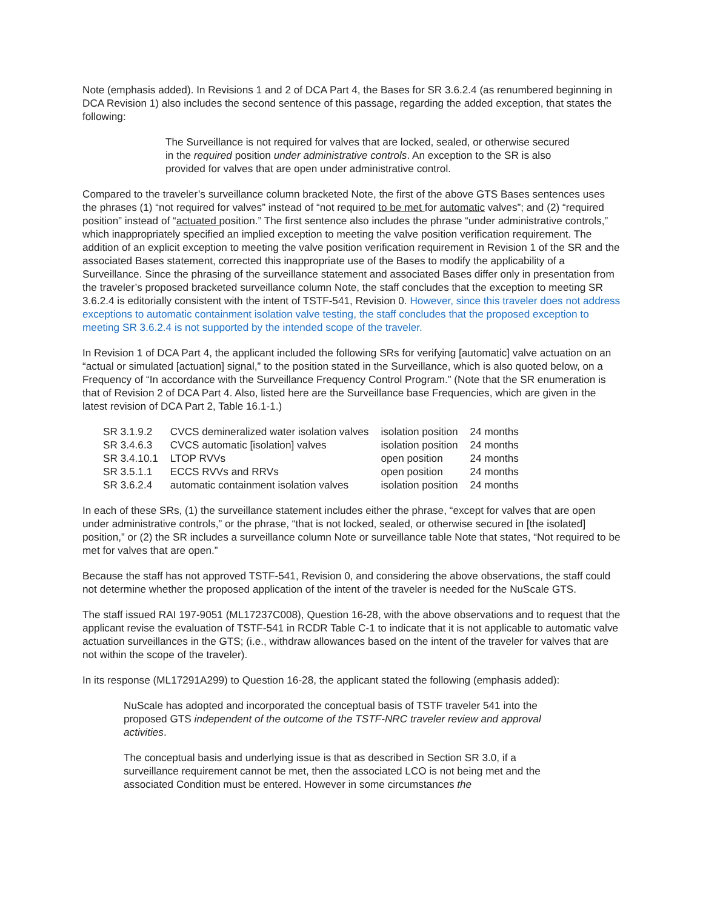Note (emphasis added). In Revisions 1 and 2 of DCA Part 4, the Bases for SR 3.6.2.4 (as renumbered beginning in DCA Revision 1) also includes the second sentence of this passage, regarding the added exception, that states the following:
The Surveillance is not required for valves that are locked, sealed, or otherwise secured in the required position under administrative controls. An exception to the SR is also provided for valves that are open under administrative control.
Compared to the traveler’s surveillance column bracketed Note, the first of the above GTS Bases sentences uses the phrases (1) “not required for valves” instead of “not required to be met for automatic valves”; and (2) “required position” instead of “actuated position.” The first sentence also includes the phrase “under administrative controls,” which inappropriately specified an implied exception to meeting the valve position verification requirement. The addition of an explicit exception to meeting the valve position verification requirement in Revision 1 of the SR and the associated Bases statement, corrected this inappropriate use of the Bases to modify the applicability of a Surveillance. Since the phrasing of the surveillance statement and associated Bases differ only in presentation from the traveler’s proposed bracketed surveillance column Note, the staff concludes that the exception to meeting SR 3.6.2.4 is editorially consistent with the intent of TSTF-541, Revision 0. However, since this traveler does not address exceptions to automatic containment isolation valve testing, the staff concludes that the proposed exception to meeting SR 3.6.2.4 is not supported by the intended scope of the traveler.
In Revision 1 of DCA Part 4, the applicant included the following SRs for verifying [automatic] valve actuation on an “actual or simulated [actuation] signal,” to the position stated in the Surveillance, which is also quoted below, on a Frequency of “In accordance with the Surveillance Frequency Control Program.” (Note that the SR enumeration is that of Revision 2 of DCA Part 4. Also, listed here are the Surveillance base Frequencies, which are given in the latest revision of DCA Part 2, Table 16.1-1.)
| SR 3.1.9.2 | CVCS demineralized water isolation valves | isolation position | 24 months |
| SR 3.4.6.3 | CVCS automatic [isolation] valves | isolation position | 24 months |
| SR 3.4.10.1 | LTOP RVVs | open position | 24 months |
| SR 3.5.1.1 | ECCS RVVs and RRVs | open position | 24 months |
| SR 3.6.2.4 | automatic containment isolation valves | isolation position | 24 months |
In each of these SRs, (1) the surveillance statement includes either the phrase, “except for valves that are open under administrative controls,” or the phrase, “that is not locked, sealed, or otherwise secured in [the isolated] position,” or (2) the SR includes a surveillance column Note or surveillance table Note that states, “Not required to be met for valves that are open.”
Because the staff has not approved TSTF-541, Revision 0, and considering the above observations, the staff could not determine whether the proposed application of the intent of the traveler is needed for the NuScale GTS.
The staff issued RAI 197-9051 (ML17237C008), Question 16-28, with the above observations and to request that the applicant revise the evaluation of TSTF-541 in RCDR Table C-1 to indicate that it is not applicable to automatic valve actuation surveillances in the GTS; (i.e., withdraw allowances based on the intent of the traveler for valves that are not within the scope of the traveler).
In its response (ML17291A299) to Question 16-28, the applicant stated the following (emphasis added):
NuScale has adopted and incorporated the conceptual basis of TSTF traveler 541 into the proposed GTS independent of the outcome of the TSTF-NRC traveler review and approval activities.
The conceptual basis and underlying issue is that as described in Section SR 3.0, if a surveillance requirement cannot be met, then the associated LCO is not being met and the associated Condition must be entered. However in some circumstances the